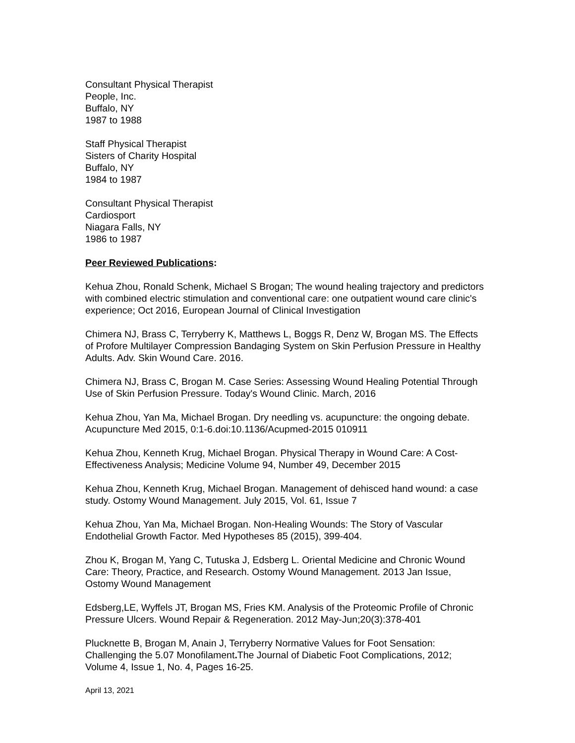Consultant Physical Therapist
People, Inc.
Buffalo, NY
1987 to 1988
Staff Physical Therapist
Sisters of Charity Hospital
Buffalo, NY
1984 to 1987
Consultant Physical Therapist
Cardiosport
Niagara Falls, NY
1986 to 1987
Peer Reviewed Publications:
Kehua Zhou, Ronald Schenk, Michael S Brogan; The wound healing trajectory and predictors with combined electric stimulation and conventional care: one outpatient wound care clinic's experience; Oct 2016, European Journal of Clinical Investigation
Chimera NJ, Brass C, Terryberry K, Matthews L, Boggs R, Denz W, Brogan MS. The Effects of Profore Multilayer Compression Bandaging System on Skin Perfusion Pressure in Healthy Adults. Adv. Skin Wound Care. 2016.
Chimera NJ, Brass C, Brogan M. Case Series: Assessing Wound Healing Potential Through Use of Skin Perfusion Pressure. Today's Wound Clinic. March, 2016
Kehua Zhou, Yan Ma, Michael Brogan. Dry needling vs. acupuncture: the ongoing debate. Acupuncture Med 2015, 0:1-6.doi:10.1136/Acupmed-2015 010911
Kehua Zhou, Kenneth Krug, Michael Brogan. Physical Therapy in Wound Care: A Cost-Effectiveness Analysis; Medicine Volume 94, Number 49, December 2015
Kehua Zhou, Kenneth Krug, Michael Brogan. Management of dehisced hand wound: a case study. Ostomy Wound Management. July 2015, Vol. 61, Issue 7
Kehua Zhou, Yan Ma, Michael Brogan. Non-Healing Wounds: The Story of Vascular Endothelial Growth Factor. Med Hypotheses 85 (2015), 399-404.
Zhou K, Brogan M, Yang C, Tutuska J, Edsberg L. Oriental Medicine and Chronic Wound Care: Theory, Practice, and Research. Ostomy Wound Management. 2013 Jan Issue, Ostomy Wound Management
Edsberg,LE, Wyffels JT, Brogan MS, Fries KM. Analysis of the Proteomic Profile of Chronic Pressure Ulcers. Wound Repair & Regeneration. 2012 May-Jun;20(3):378-401
Plucknette B, Brogan M, Anain J, Terryberry Normative Values for Foot Sensation: Challenging the 5.07 Monofilament. The Journal of Diabetic Foot Complications, 2012; Volume 4, Issue 1, No. 4, Pages 16-25.
April 13, 2021